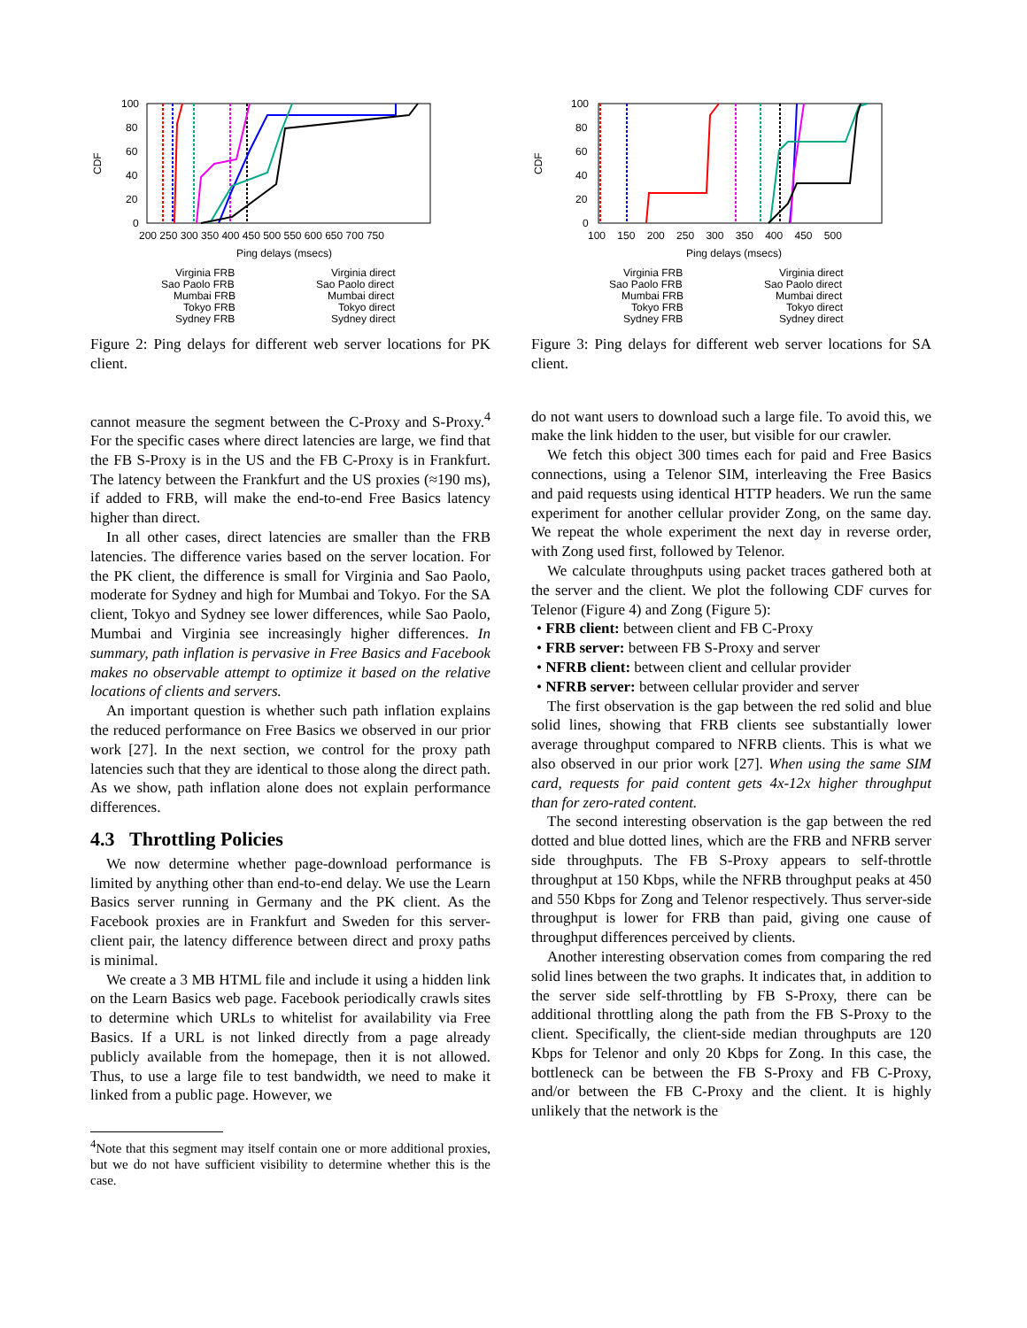CDF
100
80
60
40
20
0
200 250 300 350 400 450 500 550 600 650 700 750
Ping delays (msecs)
Virginia FRB
Sao Paolo FRB
Mumbai FRB
Tokyo FRB
Sydney FRB
Virginia direct
Sao Paolo direct
Mumbai direct
Tokyo direct
Sydney direct
Figure 2: Ping delays for different web server locations for PK client.
cannot measure the segment between the C-Proxy and S-Proxy.<sup>4</sup> For the specific cases where direct latencies are large, we find that the FB S-Proxy is in the US and the FB C-Proxy is in Frankfurt. The latency between the Frankfurt and the US proxies (≈190 ms), if added to FRB, will make the end-to-end Free Basics latency higher than direct.
In all other cases, direct latencies are smaller than the FRB latencies. The difference varies based on the server location. For the PK client, the difference is small for Virginia and Sao Paolo, moderate for Sydney and high for Mumbai and Tokyo. For the SA client, Tokyo and Sydney see lower differences, while Sao Paolo, Mumbai and Virginia see increasingly higher differences. In summary, path inflation is pervasive in Free Basics and Facebook makes no observable attempt to optimize it based on the relative locations of clients and servers.
An important question is whether such path inflation explains the reduced performance on Free Basics we observed in our prior work [27]. In the next section, we control for the proxy path latencies such that they are identical to those along the direct path. As we show, path inflation alone does not explain performance differences.
4.3 Throttling Policies
We now determine whether page-download performance is limited by anything other than end-to-end delay. We use the Learn Basics server running in Germany and the PK client. As the Facebook proxies are in Frankfurt and Sweden for this server-client pair, the latency difference between direct and proxy paths is minimal.
We create a 3 MB HTML file and include it using a hidden link on the Learn Basics web page. Facebook periodically crawls sites to determine which URLs to whitelist for availability via Free Basics. If a URL is not linked directly from a page already publicly available from the homepage, then it is not allowed. Thus, to use a large file to test bandwidth, we need to make it linked from a public page. However, we
<sup>4</sup> Note that this segment may itself contain one or more additional proxies, but we do not have sufficient visibility to determine whether this is the case.
CDF
100
80
60
40
20
0
100 150 200 250 300 350 400 450 500
Ping delays (msecs)
Virginia FRB
Sao Paolo FRB
Mumbai FRB
Tokyo FRB
Sydney FRB
Virginia direct
Sao Paolo direct
Mumbai direct
Tokyo direct
Sydney direct
Figure 3: Ping delays for different web server locations for SA client.
do not want users to download such a large file. To avoid this, we make the link hidden to the user, but visible for our crawler.
We fetch this object 300 times each for paid and Free Basics connections, using a Telenor SIM, interleaving the Free Basics and paid requests using identical HTTP headers. We run the same experiment for another cellular provider Zong, on the same day. We repeat the whole experiment the next day in reverse order, with Zong used first, followed by Telenor.
We calculate throughputs using packet traces gathered both at the server and the client. We plot the following CDF curves for Telenor (Figure 4) and Zong (Figure 5):
• FRB client: between client and FB C-Proxy
• FRB server: between FB S-Proxy and server
• NFRB client: between client and cellular provider
• NFRB server: between cellular provider and server
The first observation is the gap between the red solid and blue solid lines, showing that FRB clients see substantially lower average throughput compared to NFRB clients. This is what we also observed in our prior work [27]. When using the same SIM card, requests for paid content gets 4x-12x higher throughput than for zero-rated content.
The second interesting observation is the gap between the red dotted and blue dotted lines, which are the FRB and NFRB server side throughputs. The FB S-Proxy appears to self-throttle throughput at 150 Kbps, while the NFRB throughput peaks at 450 and 550 Kbps for Zong and Telenor respectively. Thus server-side throughput is lower for FRB than paid, giving one cause of throughput differences perceived by clients.
Another interesting observation comes from comparing the red solid lines between the two graphs. It indicates that, in addition to the server side self-throttling by FB S-Proxy, there can be additional throttling along the path from the FB S-Proxy to the client. Specifically, the client-side median throughputs are 120 Kbps for Telenor and only 20 Kbps for Zong. In this case, the bottleneck can be between the FB S-Proxy and FB C-Proxy, and/or between the FB C-Proxy and the client. It is highly unlikely that the network is the